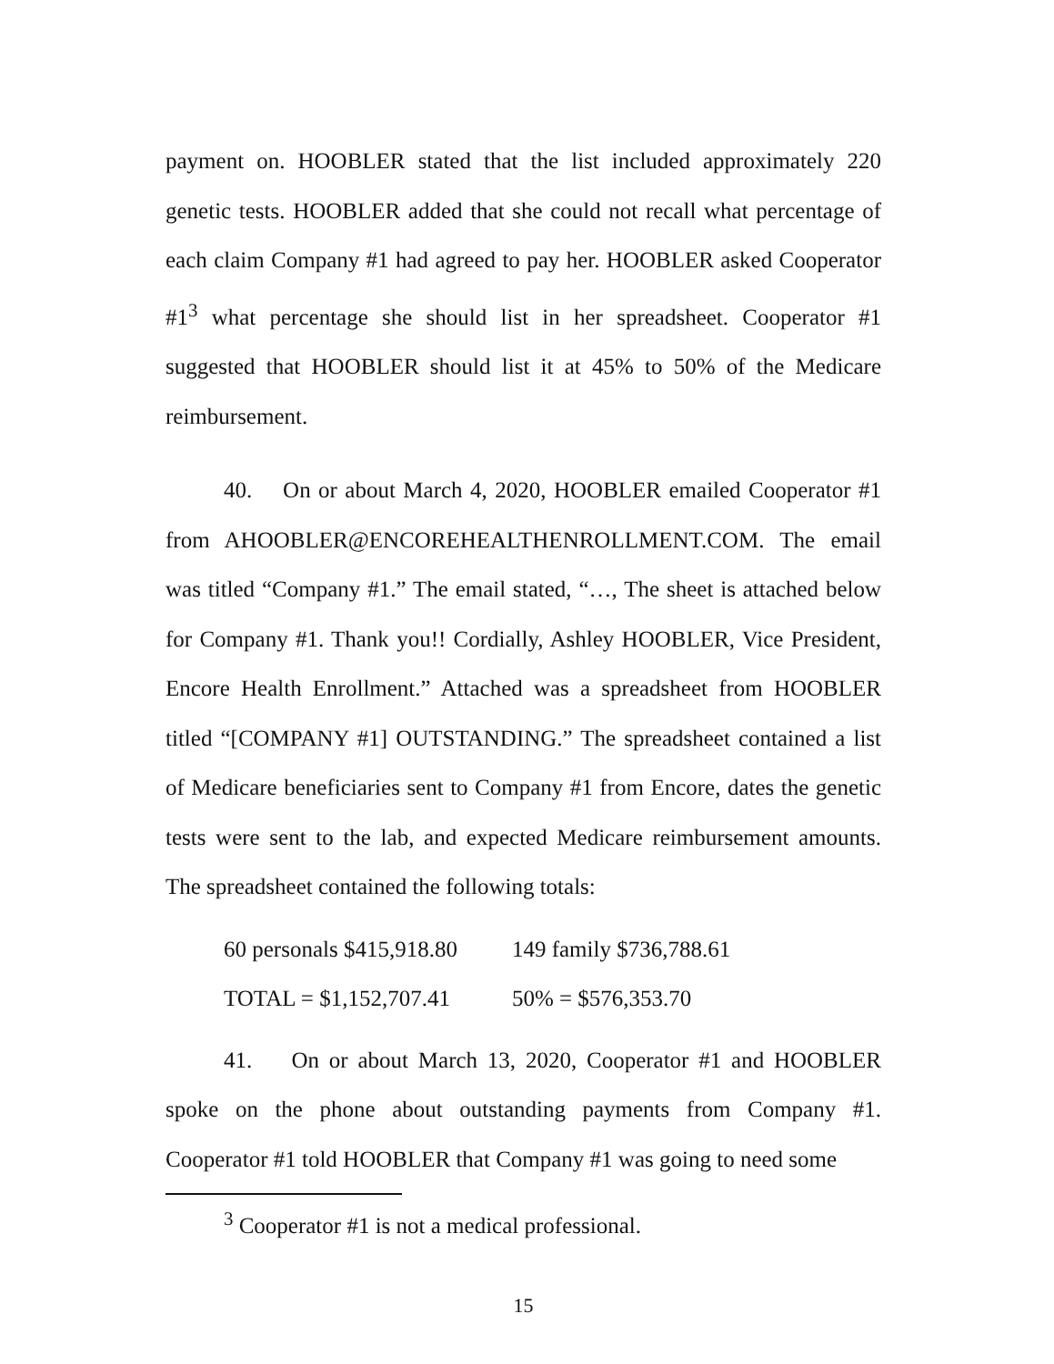payment on. HOOBLER stated that the list included approximately 220 genetic tests. HOOBLER added that she could not recall what percentage of each claim Company #1 had agreed to pay her. HOOBLER asked Cooperator #1<sup>3</sup> what percentage she should list in her spreadsheet. Cooperator #1 suggested that HOOBLER should list it at 45% to 50% of the Medicare reimbursement.
40. On or about March 4, 2020, HOOBLER emailed Cooperator #1 from AHOOBLER@ENCOREHEALTHENROLLMENT.COM. The email was titled “Company #1.” The email stated, “…, The sheet is attached below for Company #1. Thank you!! Cordially, Ashley HOOBLER, Vice President, Encore Health Enrollment.” Attached was a spreadsheet from HOOBLER titled “[COMPANY #1] OUTSTANDING.” The spreadsheet contained a list of Medicare beneficiaries sent to Company #1 from Encore, dates the genetic tests were sent to the lab, and expected Medicare reimbursement amounts. The spreadsheet contained the following totals:
| 60 personals $415,918.80 | 149 family $736,788.61 |
| TOTAL = $1,152,707.41 | 50% = $576,353.70 |
41. On or about March 13, 2020, Cooperator #1 and HOOBLER spoke on the phone about outstanding payments from Company #1. Cooperator #1 told HOOBLER that Company #1 was going to need some
<sup>3</sup> Cooperator #1 is not a medical professional.
15